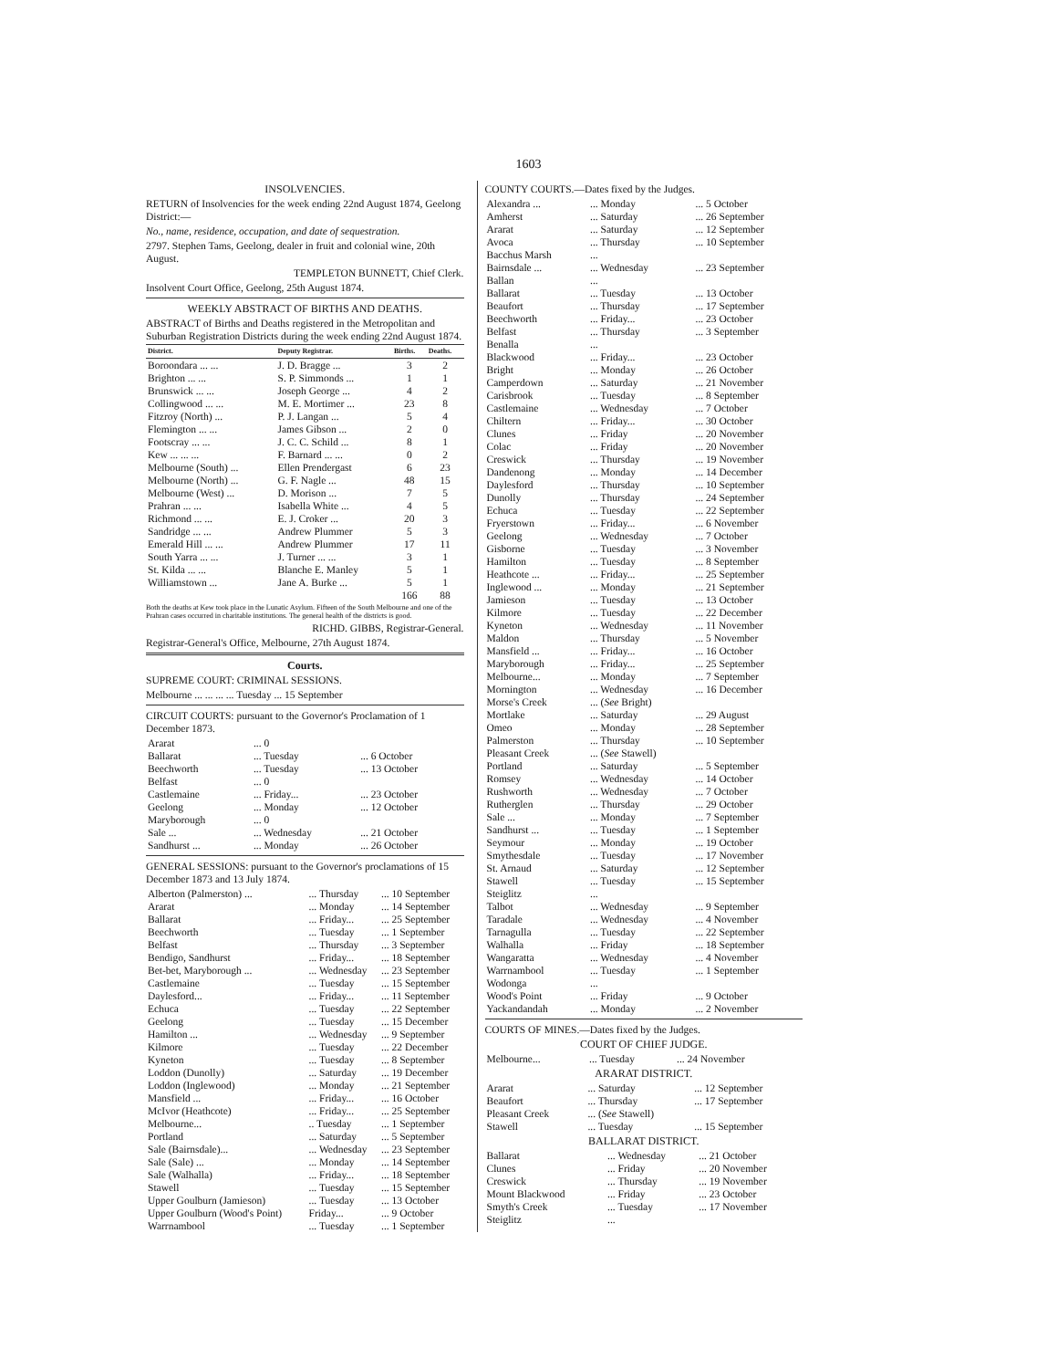1603
INSOLVENCIES.
RETURN of Insolvencies for the week ending 22nd August 1874, Geelong District:—
No., name, residence, occupation, and date of sequestration.
2797. Stephen Tams, Geelong, dealer in fruit and colonial wine, 20th August.
TEMPLETON BUNNETT, Chief Clerk.
Insolvent Court Office, Geelong, 25th August 1874.
WEEKLY ABSTRACT OF BIRTHS AND DEATHS.
ABSTRACT of Births and Deaths registered in the Metropolitan and Suburban Registration Districts during the week ending 22nd August 1874.
| District. | Deputy Registrar. | Births. | Deaths. |
| --- | --- | --- | --- |
| Boroondara ... ... | J. D. Bragge ... | 3 | 2 |
| Brighton ... ... | S. P. Simmonds ... | 1 | 1 |
| Brunswick ... ... | Joseph George ... | 4 | 2 |
| Collingwood ... ... | M. E. Mortimer ... | 23 | 8 |
| Fitzroy (North) ... | P. J. Langan ... | 5 | 4 |
| Flemington ... ... | James Gibson ... | 2 | 0 |
| Footscray ... ... | J. C. C. Schild ... | 8 | 1 |
| Kew ... ... ... | F. Barnard ... ... | 0 | 2 |
| Melbourne (South) ... | Ellen Prendergast | 6 | 23 |
| Melbourne (North) ... | G. F. Nagle ... | 48 | 15 |
| Melbourne (West) ... | D. Morison ... | 7 | 5 |
| Prahran ... ... | Isabella White ... | 4 | 5 |
| Richmond ... ... | E. J. Croker ... | 20 | 3 |
| Sandridge ... ... | Andrew Plummer | 5 | 3 |
| Emerald Hill ... ... | Andrew Plummer | 17 | 11 |
| South Yarra ... ... | J. Turner ... ... | 3 | 1 |
| St. Kilda ... ... | Blanche E. Manley | 5 | 1 |
| Williamstown ... | Jane A. Burke ... | 5 | 1 |
| | | 166 | 88 |
Both the deaths at Kew took place in the Lunatic Asylum. Fifteen of the South Melbourne and one of the Prahran cases occurred in charitable institutions. The general health of the districts is good.
RICHD. GIBBS, Registrar-General.
Registrar-General's Office, Melbourne, 27th August 1874.
Courts.
SUPREME COURT: CRIMINAL SESSIONS.
Melbourne ... ... ... ... Tuesday ... 15 September
CIRCUIT COURTS: pursuant to the Governor's Proclamation of 1 December 1873.
| Ararat | ... 0 | |
| Ballarat | ... Tuesday | ... 6 October |
| Beechworth | ... Tuesday | ... 13 October |
| Belfast | ... 0 | |
| Castlemaine | ... Friday... | ... 23 October |
| Geelong | ... Monday | ... 12 October |
| Maryborough | ... 0 | |
| Sale ... | ... Wednesday | ... 21 October |
| Sandhurst ... | ... Monday | ... 26 October |
GENERAL SESSIONS: pursuant to the Governor's proclamations of 15 December 1873 and 13 July 1874.
| Alberton (Palmerston) ... | ... Thursday | ... 10 September |
| Ararat | ... Monday | ... 14 September |
| Ballarat | ... Friday... | ... 25 September |
| Beechworth | ... Tuesday | ... 1 September |
| Belfast | ... Thursday | ... 3 September |
| Bendigo, Sandhurst | ... Friday... | ... 18 September |
| Bet-bet, Maryborough ... | ... Wednesday | ... 23 September |
| Castlemaine | ... Tuesday | ... 15 September |
| Daylesford... | ... Friday... | ... 11 September |
| Echuca | ... Tuesday | ... 22 September |
| Geelong | ... Tuesday | ... 15 December |
| Hamilton ... | ... Wednesday | ... 9 September |
| Kilmore | ... Tuesday | ... 22 December |
| Kyneton | ... Tuesday | ... 8 September |
| Loddon (Dunolly) | ... Saturday | ... 19 December |
| Loddon (Inglewood) | ... Monday | ... 21 September |
| Mansfield ... | ... Friday... | ... 16 October |
| McIvor (Heathcote) | ... Friday... | ... 25 September |
| Melbourne... | .. Tuesday | ... 1 September |
| Portland | ... Saturday | ... 5 September |
| Sale (Bairnsdale)... | ... Wednesday | ... 23 September |
| Sale (Sale) ... | ... Monday | ... 14 September |
| Sale (Walhalla) | ... Friday... | ... 18 September |
| Stawell | ... Tuesday | ... 15 September |
| Upper Goulburn (Jamieson) | ... Tuesday | ... 13 October |
| Upper Goulburn (Wood's Point) | Friday... | ... 9 October |
| Warrnambool | ... Tuesday | ... 1 September |
COUNTY COURTS.—Dates fixed by the Judges.
| Alexandra ... | ... Monday | ... 5 October |
| Amherst | ... Saturday | ... 26 September |
| Ararat | ... Saturday | ... 12 September |
| Avoca | ... Thursday | ... 10 September |
| Bacchus Marsh | ... | |
| Bairnsdale ... | ... Wednesday | ... 23 September |
| Ballan | ... | |
| Ballarat | ... Tuesday | ... 13 October |
| Beaufort | ... Thursday | ... 17 September |
| Beechworth | ... Friday... | ... 23 October |
| Belfast | ... Thursday | ... 3 September |
| Benalla | ... | |
| Blackwood | ... Friday... | ... 23 October |
| Bright | ... Monday | ... 26 October |
| Camperdown | ... Saturday | ... 21 November |
| Carisbrook | ... Tuesday | ... 8 September |
| Castlemaine | ... Wednesday | ... 7 October |
| Chiltern | ... Friday... | ... 30 October |
| Clunes | ... Friday | ... 20 November |
| Colac | ... Friday | ... 20 November |
| Creswick | ... Thursday | ... 19 November |
| Dandenong | ... Monday | ... 14 December |
| Daylesford | ... Thursday | ... 10 September |
| Dunolly | ... Thursday | ... 24 September |
| Echuca | ... Tuesday | ... 22 September |
| Fryerstown | ... Friday... | ... 6 November |
| Geelong | ... Wednesday | ... 7 October |
| Gisborne | ... Tuesday | ... 3 November |
| Hamilton | ... Tuesday | ... 8 September |
| Heathcote ... | ... Friday... | ... 25 September |
| Inglewood ... | ... Monday | ... 21 September |
| Jamieson | ... Tuesday | ... 13 October |
| Kilmore | ... Tuesday | ... 22 December |
| Kyneton | ... Wednesday | ... 11 November |
| Maldon | ... Thursday | ... 5 November |
| Mansfield ... | ... Friday... | ... 16 October |
| Maryborough | ... Friday... | ... 25 September |
| Melbourne... | ... Monday | ... 7 September |
| Mornington | ... Wednesday | ... 16 December |
| Morse's Creek | ... ( See Bright) | |
| Mortlake | ... Saturday | ... 29 August |
| Omeo | ... Monday | ... 28 September |
| Palmerston | ... Thursday | ... 10 September |
| Pleasant Creek | ... ( See Stawell) | |
| Portland | ... Saturday | ... 5 September |
| Romsey | ... Wednesday | ... 14 October |
| Rushworth | ... Wednesday | ... 7 October |
| Rutherglen | ... Thursday | ... 29 October |
| Sale ... | ... Monday | ... 7 September |
| Sandhurst ... | ... Tuesday | ... 1 September |
| Seymour | ... Monday | ... 19 October |
| Smythesdale | ... Tuesday | ... 17 November |
| St. Arnaud | ... Saturday | ... 12 September |
| Stawell | ... Tuesday | ... 15 September |
| Steiglitz | ... | |
| Talbot | ... Wednesday | ... 9 September |
| Taradale | ... Wednesday | ... 4 November |
| Tarnagulla | ... Tuesday | ... 22 September |
| Walhalla | ... Friday | ... 18 September |
| Wangaratta | ... Wednesday | ... 4 November |
| Warrnambool | ... Tuesday | ... 1 September |
| Wodonga | ... | |
| Wood's Point | ... Friday | ... 9 October |
| Yackandandah | ... Monday | ... 2 November |
COURTS OF MINES.—Dates fixed by the Judges.
COURT OF CHIEF JUDGE.
| Melbourne... | ... Tuesday | ... 24 November |
ARARAT DISTRICT.
| Ararat | ... Saturday | ... 12 September |
| Beaufort | ... Thursday | ... 17 September |
| Pleasant Creek | ... ( See Stawell) | |
| Stawell | ... Tuesday | ... 15 September |
BALLARAT DISTRICT.
| Ballarat | ... Wednesday | ... 21 October |
| Clunes | ... Friday | ... 20 November |
| Creswick | ... Thursday | ... 19 November |
| Mount Blackwood | ... Friday | ... 23 October |
| Smyth's Creek | ... Tuesday | ... 17 November |
| Steiglitz | ... | |